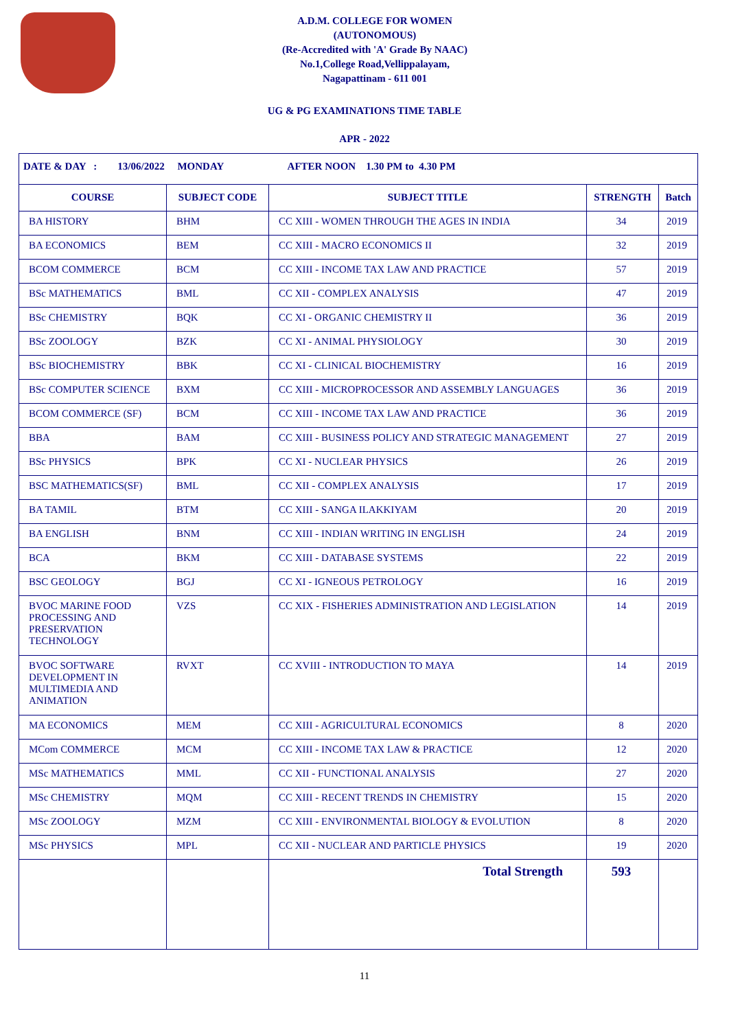A.D.M. COLLEGE FOR WOMEN
(AUTONOMOUS)
(Re-Accredited with 'A' Grade By NAAC)
No.1,College Road,Vellippalayam,
Nagapattinam - 611 001
UG & PG EXAMINATIONS TIME TABLE
APR - 2022
| DATE & DAY : 13/06/2022 MONDAY AFTER NOON 1.30 PM to 4.30 PM | | | | |
| COURSE | SUBJECT CODE | SUBJECT TITLE | STRENGTH | Batch |
| BA HISTORY | BHM | CC XIII - WOMEN THROUGH THE AGES IN INDIA | 34 | 2019 |
| BA ECONOMICS | BEM | CC XIII - MACRO ECONOMICS II | 32 | 2019 |
| BCOM COMMERCE | BCM | CC XIII - INCOME TAX LAW AND PRACTICE | 57 | 2019 |
| BSc MATHEMATICS | BML | CC XII - COMPLEX ANALYSIS | 47 | 2019 |
| BSc CHEMISTRY | BQK | CC XI - ORGANIC CHEMISTRY II | 36 | 2019 |
| BSc ZOOLOGY | BZK | CC XI - ANIMAL PHYSIOLOGY | 30 | 2019 |
| BSc BIOCHEMISTRY | BBK | CC XI - CLINICAL BIOCHEMISTRY | 16 | 2019 |
| BSc COMPUTER SCIENCE | BXM | CC XIII - MICROPROCESSOR AND ASSEMBLY LANGUAGES | 36 | 2019 |
| BCOM COMMERCE (SF) | BCM | CC XIII - INCOME TAX LAW AND PRACTICE | 36 | 2019 |
| BBA | BAM | CC XIII - BUSINESS POLICY AND STRATEGIC MANAGEMENT | 27 | 2019 |
| BSc PHYSICS | BPK | CC XI - NUCLEAR PHYSICS | 26 | 2019 |
| BSC MATHEMATICS(SF) | BML | CC XII - COMPLEX ANALYSIS | 17 | 2019 |
| BA TAMIL | BTM | CC XIII - SANGA ILAKKIYAM | 20 | 2019 |
| BA ENGLISH | BNM | CC XIII - INDIAN WRITING IN ENGLISH | 24 | 2019 |
| BCA | BKM | CC XIII - DATABASE SYSTEMS | 22 | 2019 |
| BSC GEOLOGY | BGJ | CC XI - IGNEOUS PETROLOGY | 16 | 2019 |
| BVOC MARINE FOOD PROCESSING AND PRESERVATION TECHNOLOGY | VZS | CC XIX - FISHERIES ADMINISTRATION AND LEGISLATION | 14 | 2019 |
| BVOC SOFTWARE DEVELOPMENT IN MULTIMEDIA AND ANIMATION | RVXT | CC XVIII - INTRODUCTION TO MAYA | 14 | 2019 |
| MA ECONOMICS | MEM | CC XIII - AGRICULTURAL ECONOMICS | 8 | 2020 |
| MCom COMMERCE | MCM | CC XIII - INCOME TAX LAW & PRACTICE | 12 | 2020 |
| MSc MATHEMATICS | MML | CC XII - FUNCTIONAL ANALYSIS | 27 | 2020 |
| MSc CHEMISTRY | MQM | CC XIII - RECENT TRENDS IN CHEMISTRY | 15 | 2020 |
| MSc ZOOLOGY | MZM | CC XIII - ENVIRONMENTAL BIOLOGY & EVOLUTION | 8 | 2020 |
| MSc PHYSICS | MPL | CC XII - NUCLEAR AND PARTICLE PHYSICS | 19 | 2020 |
| | | Total Strength | 593 | |
11